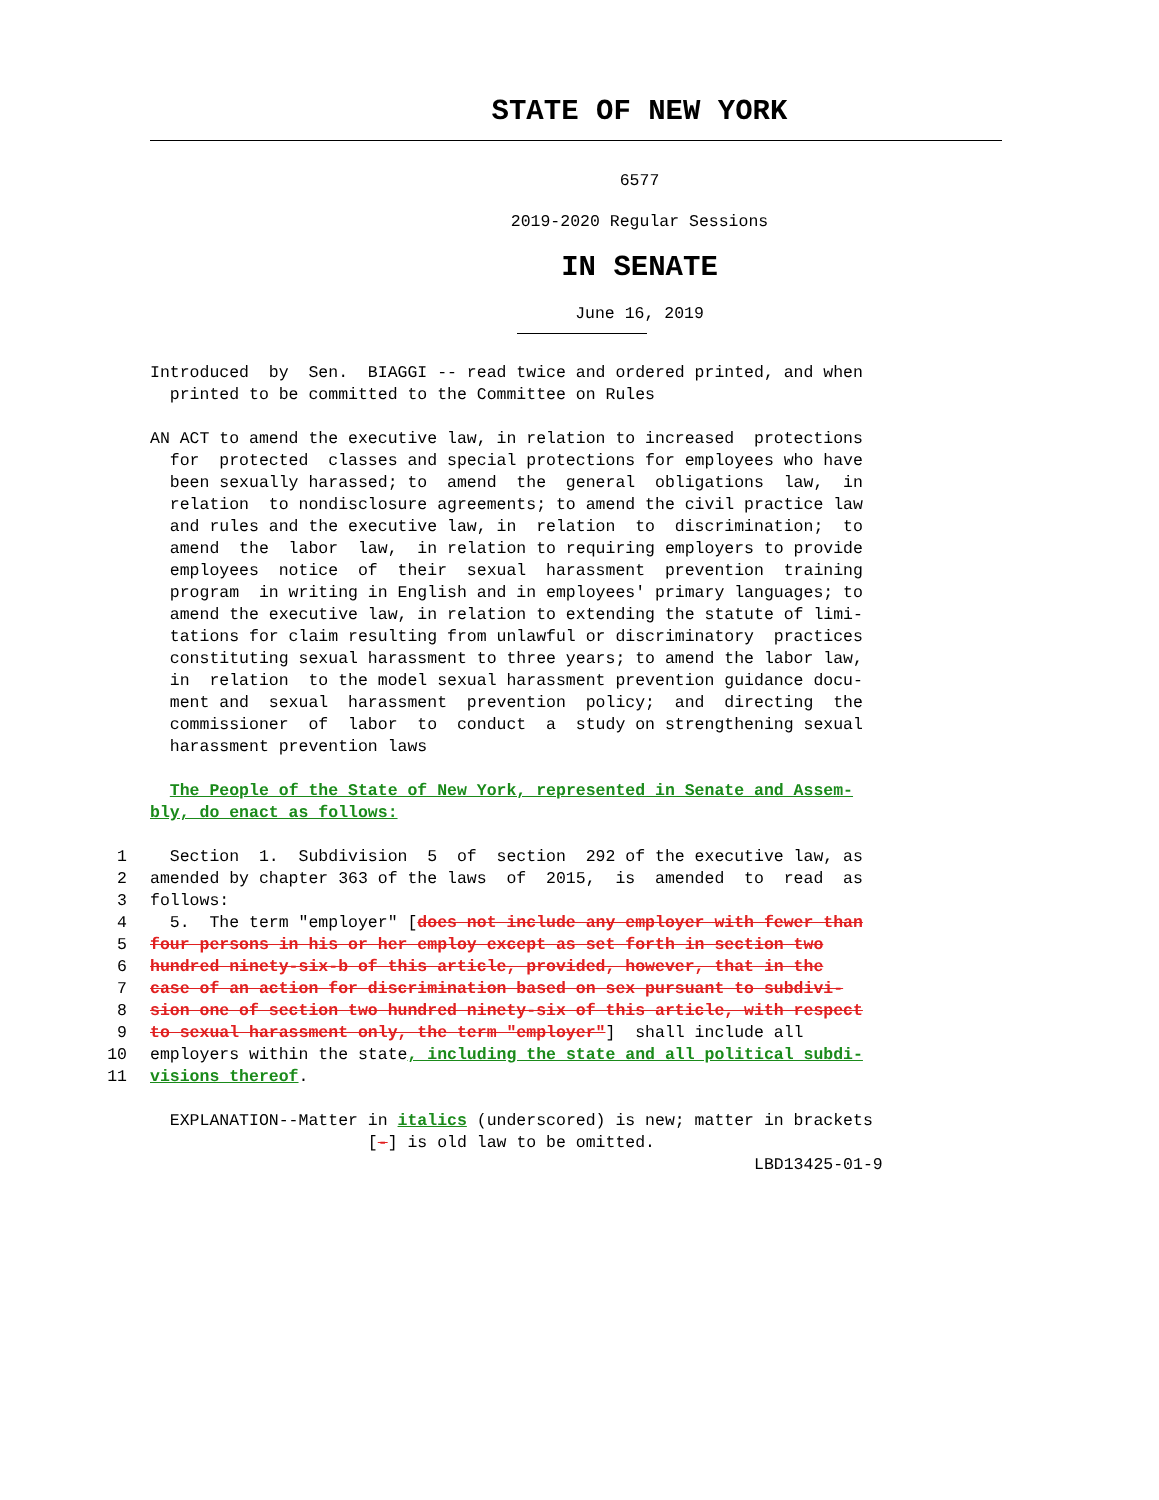STATE OF NEW YORK
6577
2019-2020 Regular Sessions
IN SENATE
June 16, 2019
Introduced by Sen. BIAGGI -- read twice and ordered printed, and when printed to be committed to the Committee on Rules
AN ACT to amend the executive law, in relation to increased protections for protected classes and special protections for employees who have been sexually harassed; to amend the general obligations law, in relation to nondisclosure agreements; to amend the civil practice law and rules and the executive law, in relation to discrimination; to amend the labor law, in relation to requiring employers to provide employees notice of their sexual harassment prevention training program in writing in English and in employees' primary languages; to amend the executive law, in relation to extending the statute of limi- tations for claim resulting from unlawful or discriminatory practices constituting sexual harassment to three years; to amend the labor law, in relation to the model sexual harassment prevention guidance docu- ment and sexual harassment prevention policy; and directing the commissioner of labor to conduct a study on strengthening sexual harassment prevention laws
The People of the State of New York, represented in Senate and Assem- bly, do enact as follows:
1 Section 1. Subdivision 5 of section 292 of the executive law, as
2 amended by chapter 363 of the laws of 2015, is amended to read as
3 follows:
4 5. The term "employer" [does not include any employer with fewer than
5 four persons in his or her employ except as set forth in section two
6 hundred ninety-six-b of this article, provided, however, that in the
7 case of an action for discrimination based on sex pursuant to subdivi-
8 sion one of section two hundred ninety-six of this article, with respect
9 to sexual harassment only, the term "employer"] shall include all
10 employers within the state, including the state and all political subdi-
11 visions thereof.
EXPLANATION--Matter in italics (underscored) is new; matter in brackets [-] is old law to be omitted. LBD13425-01-9